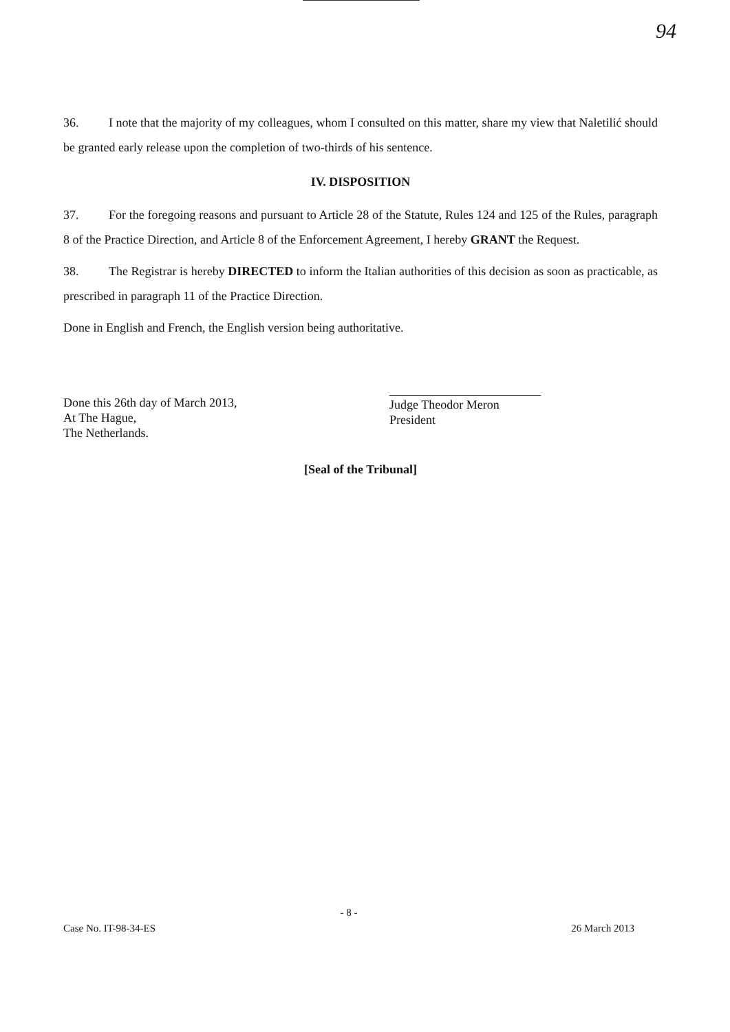94
36. I note that the majority of my colleagues, whom I consulted on this matter, share my view that Naletilić should be granted early release upon the completion of two-thirds of his sentence.
IV. DISPOSITION
37. For the foregoing reasons and pursuant to Article 28 of the Statute, Rules 124 and 125 of the Rules, paragraph 8 of the Practice Direction, and Article 8 of the Enforcement Agreement, I hereby GRANT the Request.
38. The Registrar is hereby DIRECTED to inform the Italian authorities of this decision as soon as practicable, as prescribed in paragraph 11 of the Practice Direction.
Done in English and French, the English version being authoritative.
Done this 26th day of March 2013,
At The Hague,
The Netherlands.
Judge Theodor Meron
President
[Seal of the Tribunal]
- 8 -
Case No. IT-98-34-ES 26 March 2013